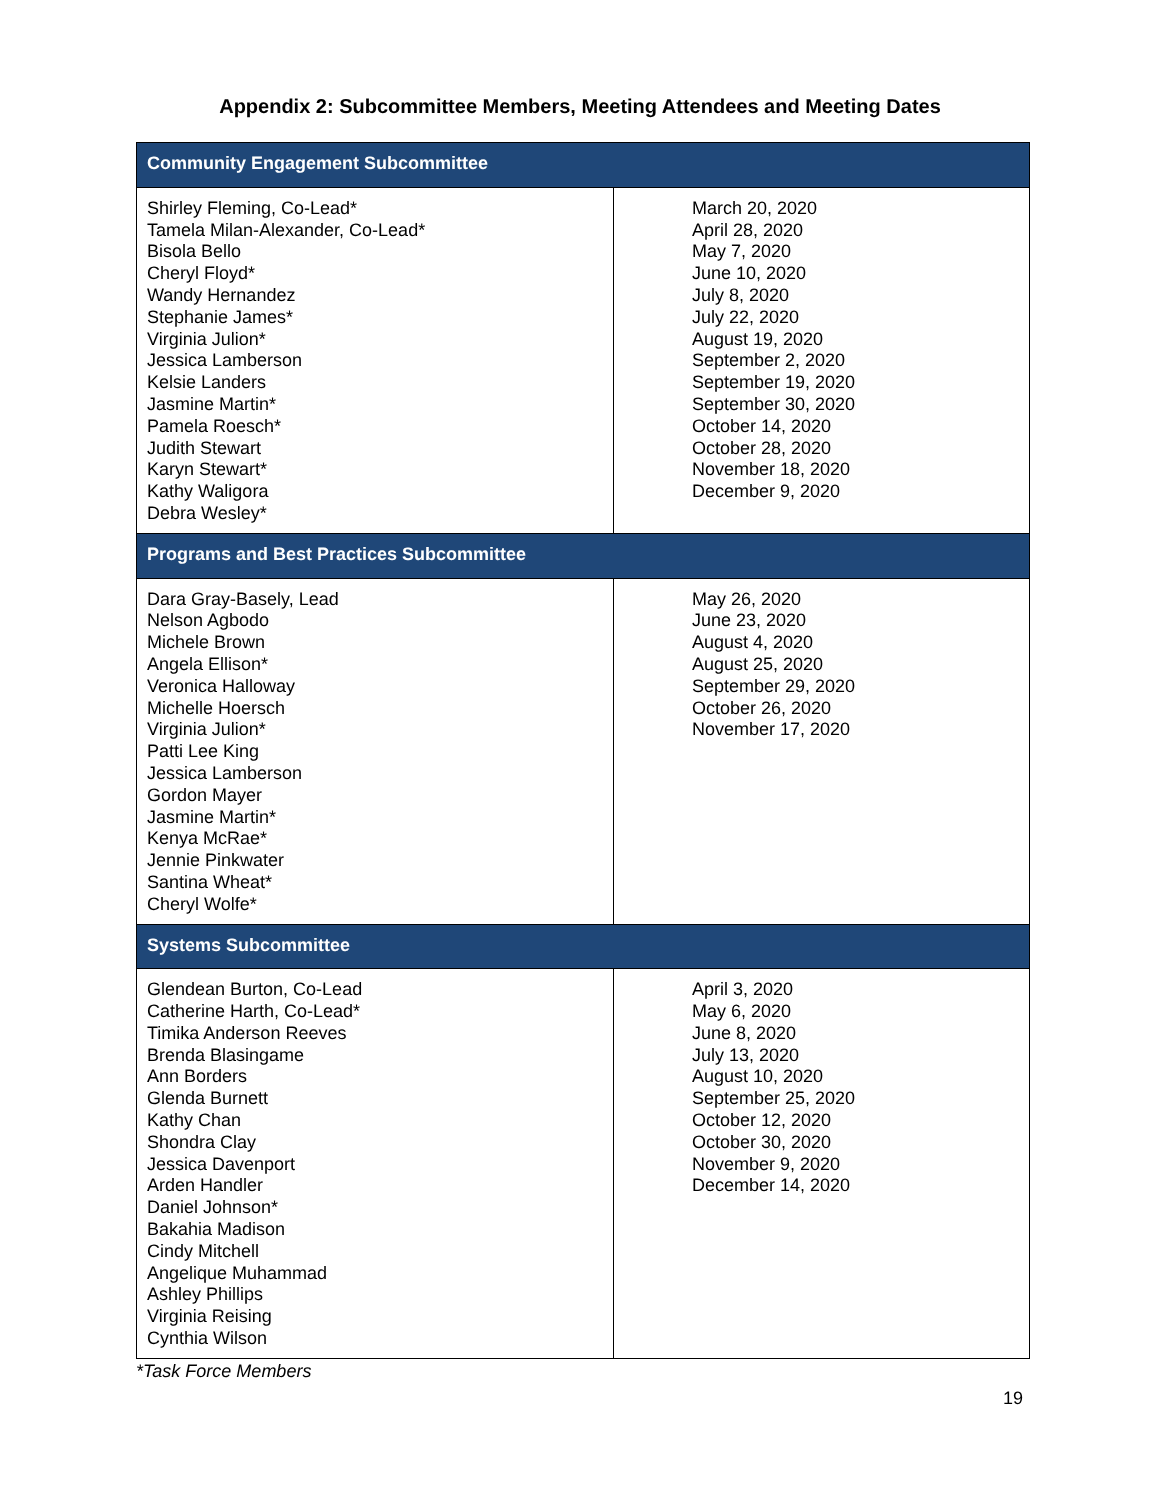Appendix 2: Subcommittee Members, Meeting Attendees and Meeting Dates
| Community Engagement Subcommittee | |
| --- | --- |
| Shirley Fleming, Co-Lead* Tamela Milan-Alexander, Co-Lead* Bisola Bello Cheryl Floyd* Wandy Hernandez Stephanie James* Virginia Julion* Jessica Lamberson Kelsie Landers Jasmine Martin* Pamela Roesch* Judith Stewart Karyn Stewart* Kathy Waligora Debra Wesley* | March 20, 2020 April 28, 2020 May 7, 2020 June 10, 2020 July 8, 2020 July 22, 2020 August 19, 2020 September 2, 2020 September 19, 2020 September 30, 2020 October 14, 2020 October 28, 2020 November 18, 2020 December 9, 2020 |
| Programs and Best Practices Subcommittee | |
| Dara Gray-Basely, Lead Nelson Agbodo Michele Brown Angela Ellison* Veronica Halloway Michelle Hoersch Virginia Julion* Patti Lee King Jessica Lamberson Gordon Mayer Jasmine Martin* Kenya McRae* Jennie Pinkwater Santina Wheat* Cheryl Wolfe* | May 26, 2020 June 23, 2020 August 4, 2020 August 25, 2020 September 29, 2020 October 26, 2020 November 17, 2020 |
| Systems Subcommittee | |
| Glendean Burton, Co-Lead Catherine Harth, Co-Lead* Timika Anderson Reeves Brenda Blasingame Ann Borders Glenda Burnett Kathy Chan Shondra Clay Jessica Davenport Arden Handler Daniel Johnson* Bakahia Madison Cindy Mitchell Angelique Muhammad Ashley Phillips Virginia Reising Cynthia Wilson | April 3, 2020 May 6, 2020 June 8, 2020 July 13, 2020 August 10, 2020 September 25, 2020 October 12, 2020 October 30, 2020 November 9, 2020 December 14, 2020 |
*Task Force Members
19